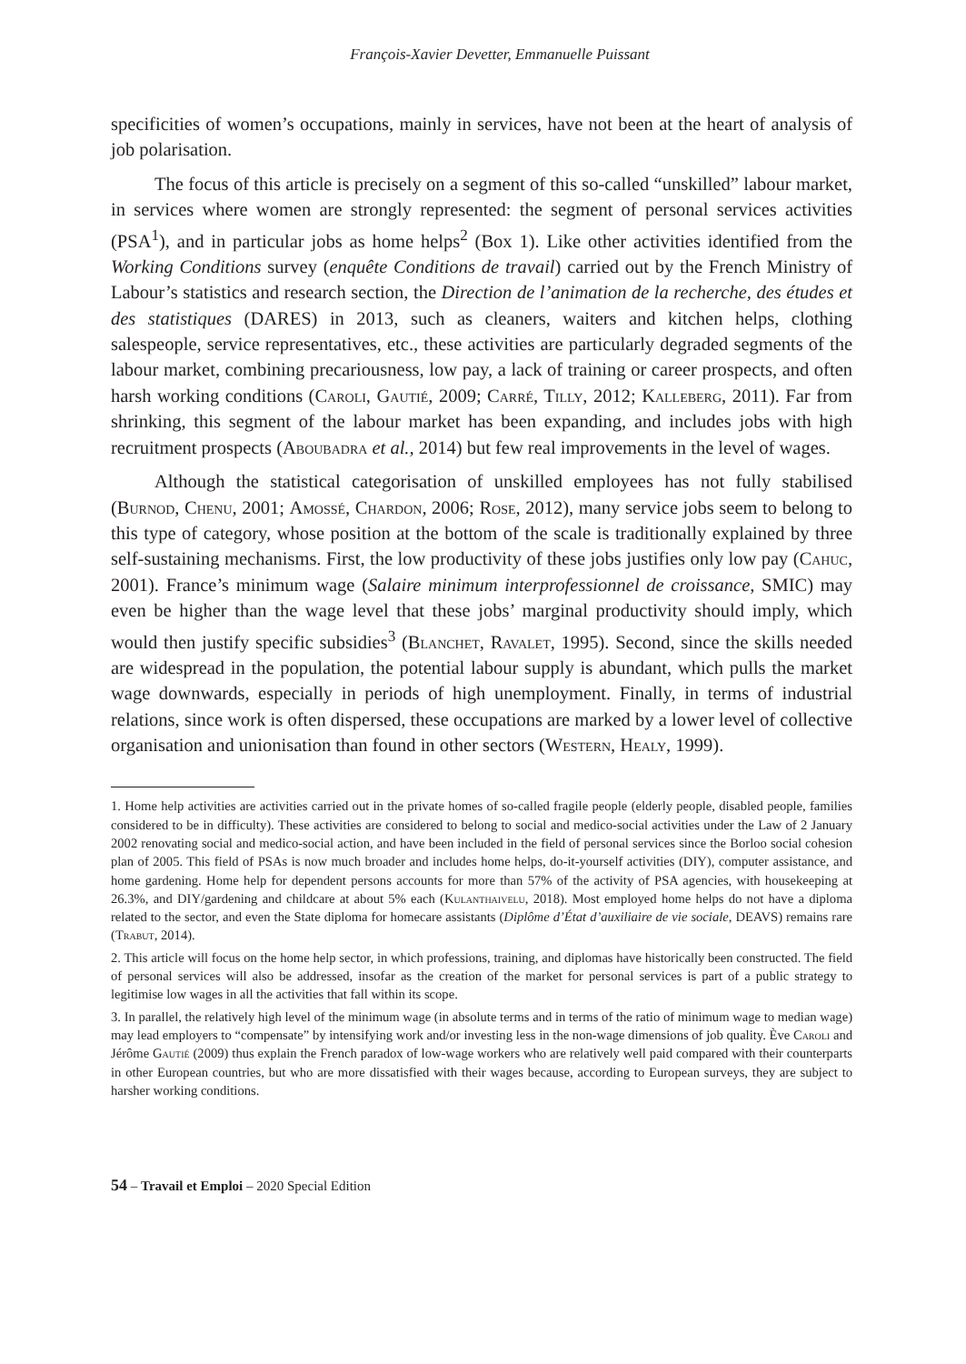François-Xavier Devetter, Emmanuelle Puissant
specificities of women’s occupations, mainly in services, have not been at the heart of analysis of job polarisation.
The focus of this article is precisely on a segment of this so-called “unskilled” labour market, in services where women are strongly represented: the segment of personal services activities (PSA<sup>1</sup>), and in particular jobs as home helps<sup>2</sup> (Box 1). Like other activities identified from the Working Conditions survey (enquête Conditions de travail) carried out by the French Ministry of Labour’s statistics and research section, the Direction de l’animation de la recherche, des études et des statistiques (DARES) in 2013, such as cleaners, waiters and kitchen helps, clothing salespeople, service representatives, etc., these activities are particularly degraded segments of the labour market, combining precariousness, low pay, a lack of training or career prospects, and often harsh working conditions (Caroli, Gautié, 2009; Carré, Tilly, 2012; Kalleberg, 2011). Far from shrinking, this segment of the labour market has been expanding, and includes jobs with high recruitment prospects (Aboubadra et al., 2014) but few real improvements in the level of wages.
Although the statistical categorisation of unskilled employees has not fully stabilised (Burnod, Chenu, 2001; Amossé, Chardon, 2006; Rose, 2012), many service jobs seem to belong to this type of category, whose position at the bottom of the scale is traditionally explained by three self-sustaining mechanisms. First, the low productivity of these jobs justifies only low pay (Cahuc, 2001). France’s minimum wage (Salaire minimum interprofessionnel de croissance, SMIC) may even be higher than the wage level that these jobs’ marginal productivity should imply, which would then justify specific subsidies<sup>3</sup> (Blanchet, Ravalet, 1995). Second, since the skills needed are widespread in the population, the potential labour supply is abundant, which pulls the market wage downwards, especially in periods of high unemployment. Finally, in terms of industrial relations, since work is often dispersed, these occupations are marked by a lower level of collective organisation and unionisation than found in other sectors (Western, Healy, 1999).
1. Home help activities are activities carried out in the private homes of so-called fragile people (elderly people, disabled people, families considered to be in difficulty). These activities are considered to belong to social and medico-social activities under the Law of 2 January 2002 renovating social and medico-social action, and have been included in the field of personal services since the Borloo social cohesion plan of 2005. This field of PSAs is now much broader and includes home helps, do-it-yourself activities (DIY), computer assistance, and home gardening. Home help for dependent persons accounts for more than 57% of the activity of PSA agencies, with housekeeping at 26.3%, and DIY/gardening and childcare at about 5% each (Kulanthaivelu, 2018). Most employed home helps do not have a diploma related to the sector, and even the State diploma for homecare assistants (Diplôme d’État d’auxiliaire de vie sociale, DEAVS) remains rare (Trabut, 2014).
2. This article will focus on the home help sector, in which professions, training, and diplomas have historically been constructed. The field of personal services will also be addressed, insofar as the creation of the market for personal services is part of a public strategy to legitimise low wages in all the activities that fall within its scope.
3. In parallel, the relatively high level of the minimum wage (in absolute terms and in terms of the ratio of minimum wage to median wage) may lead employers to “compensate” by intensifying work and/or investing less in the non-wage dimensions of job quality. Ève Caroli and Jérôme Gautié (2009) thus explain the French paradox of low-wage workers who are relatively well paid compared with their counterparts in other European countries, but who are more dissatisfied with their wages because, according to European surveys, they are subject to harsher working conditions.
54 – Travail et Emploi – 2020 Special Edition